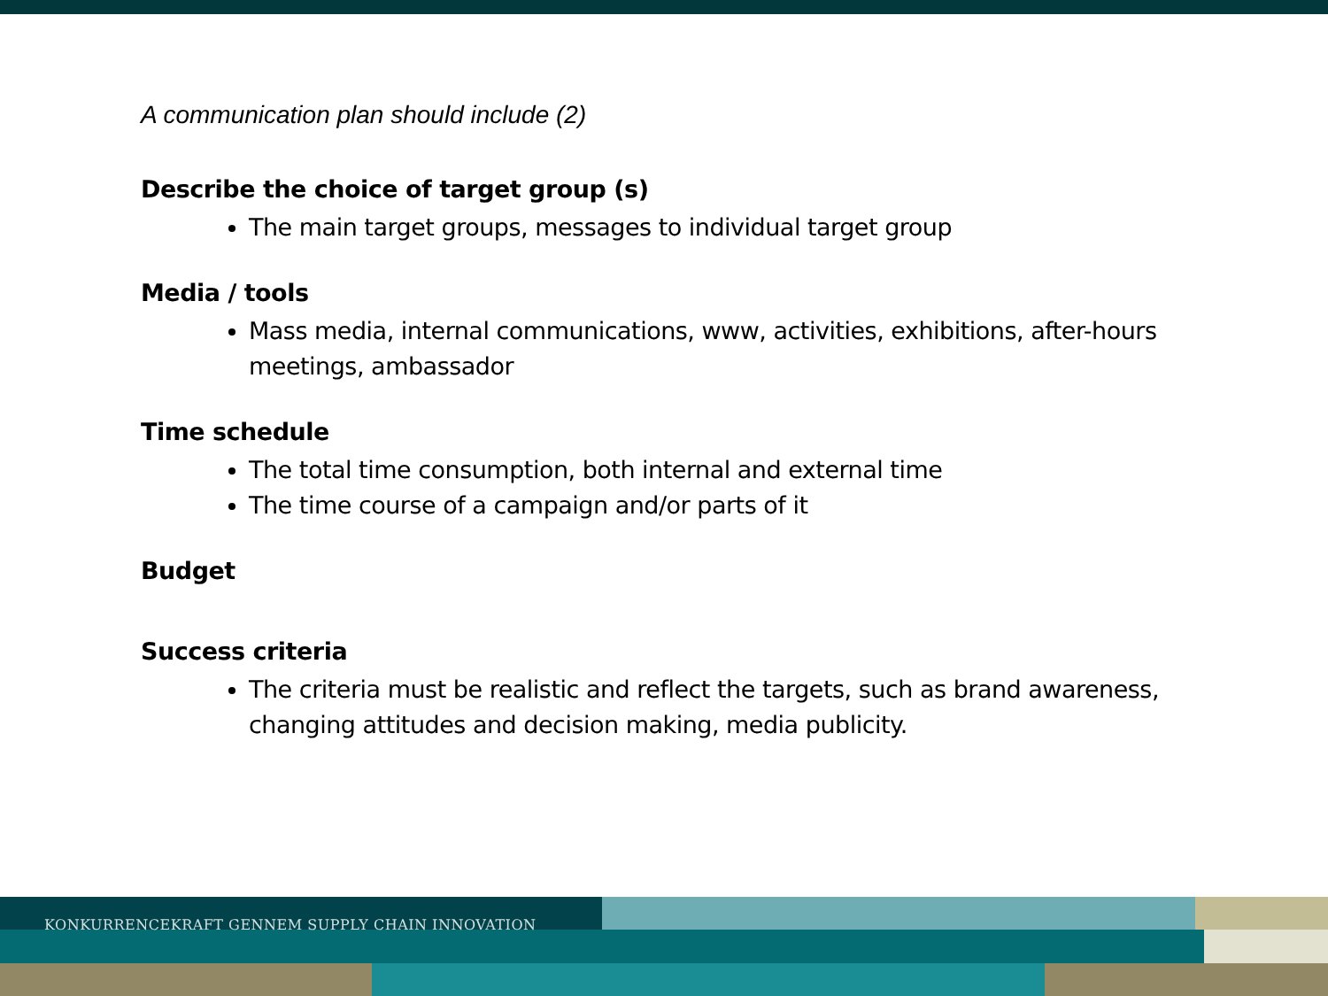A communication plan should include (2)
Describe the choice of target group (s)
The main target groups, messages to individual target group
Media / tools
Mass media, internal communications, www, activities, exhibitions, after-hours meetings, ambassador
Time schedule
The total time consumption, both internal and external time
The time course of a campaign and/or parts of it
Budget
Success criteria
The criteria must be realistic and reflect the targets, such as brand awareness, changing attitudes and decision making, media publicity.
KONKURRENCEKRAFT GENNEM SUPPLY CHAIN INNOVATION